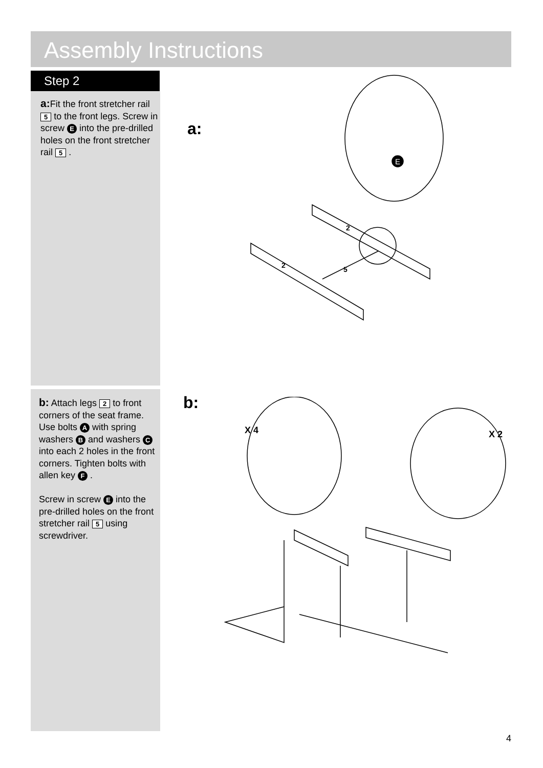Assembly Instructions
Step 2
a: Fit the front stretcher rail 5 to the front legs. Screw in screw E into the pre-drilled holes on the front stretcher rail 5 .
b: Attach legs 2 to front corners of the seat frame. Use bolts A with spring washers B and washers C into each 2 holes in the front corners. Tighten bolts with allen key F .
Screw in screw E into the pre-drilled holes on the front stretcher rail 5 using screwdriver.
a:
2
2
5
E
b:
X 4 X 2
4